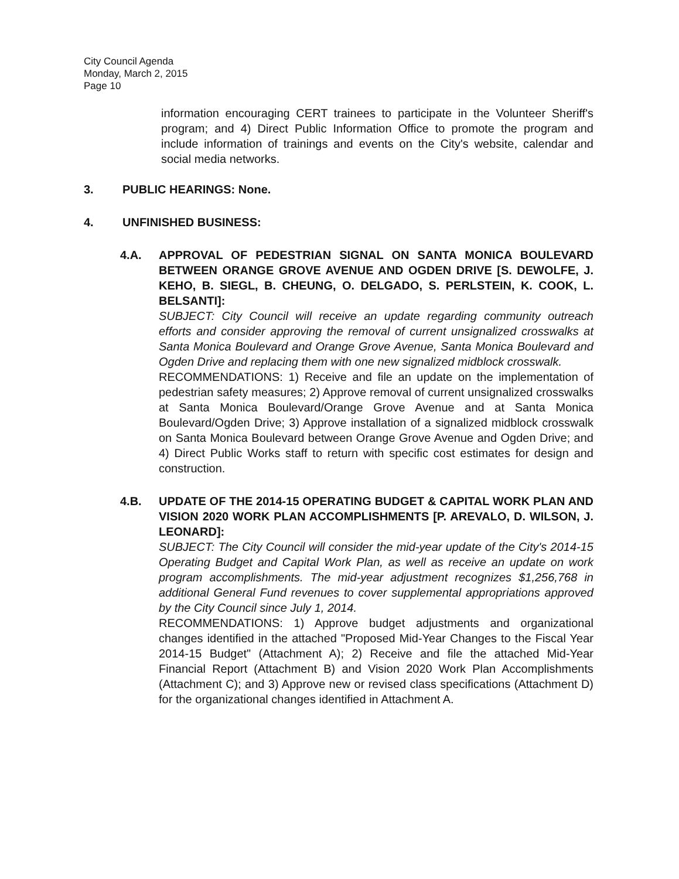City Council Agenda
Monday, March 2, 2015
Page 10
information encouraging CERT trainees to participate in the Volunteer Sheriff's program; and 4) Direct Public Information Office to promote the program and include information of trainings and events on the City's website, calendar and social media networks.
3. PUBLIC HEARINGS: None.
4. UNFINISHED BUSINESS:
4.A. APPROVAL OF PEDESTRIAN SIGNAL ON SANTA MONICA BOULEVARD BETWEEN ORANGE GROVE AVENUE AND OGDEN DRIVE [S. DEWOLFE, J. KEHO, B. SIEGL, B. CHEUNG, O. DELGADO, S. PERLSTEIN, K. COOK, L. BELSANTI]:
SUBJECT: City Council will receive an update regarding community outreach efforts and consider approving the removal of current unsignalized crosswalks at Santa Monica Boulevard and Orange Grove Avenue, Santa Monica Boulevard and Ogden Drive and replacing them with one new signalized midblock crosswalk.
RECOMMENDATIONS: 1) Receive and file an update on the implementation of pedestrian safety measures; 2) Approve removal of current unsignalized crosswalks at Santa Monica Boulevard/Orange Grove Avenue and at Santa Monica Boulevard/Ogden Drive; 3) Approve installation of a signalized midblock crosswalk on Santa Monica Boulevard between Orange Grove Avenue and Ogden Drive; and 4) Direct Public Works staff to return with specific cost estimates for design and construction.
4.B. UPDATE OF THE 2014-15 OPERATING BUDGET & CAPITAL WORK PLAN AND VISION 2020 WORK PLAN ACCOMPLISHMENTS [P. AREVALO, D. WILSON, J. LEONARD]:
SUBJECT: The City Council will consider the mid-year update of the City's 2014-15 Operating Budget and Capital Work Plan, as well as receive an update on work program accomplishments. The mid-year adjustment recognizes $1,256,768 in additional General Fund revenues to cover supplemental appropriations approved by the City Council since July 1, 2014.
RECOMMENDATIONS: 1) Approve budget adjustments and organizational changes identified in the attached "Proposed Mid-Year Changes to the Fiscal Year 2014-15 Budget" (Attachment A); 2) Receive and file the attached Mid-Year Financial Report (Attachment B) and Vision 2020 Work Plan Accomplishments (Attachment C); and 3) Approve new or revised class specifications (Attachment D) for the organizational changes identified in Attachment A.